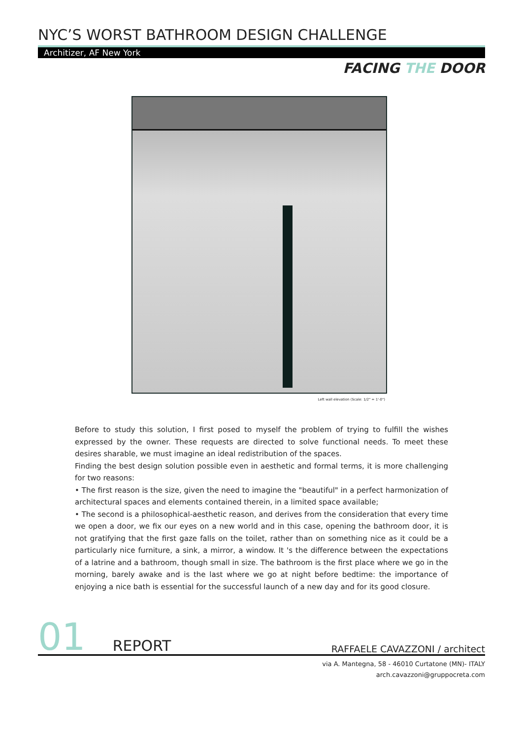NYC’S WORST BATHROOM DESIGN CHALLENGE
Architizer, AF New York
FACING THE DOOR
Left wall elevation (Scale: 1/2" = 1'-0")
Before to study this solution, I first posed to myself the problem of trying to fulfill the wishes expressed by the owner. These requests are directed to solve functional needs. To meet these desires sharable, we must imagine an ideal redistribution of the spaces.
Finding the best design solution possible even in aesthetic and formal terms, it is more challenging for two reasons:
• The first reason is the size, given the need to imagine the "beautiful" in a perfect harmonization of architectural spaces and elements contained therein, in a limited space available;
• The second is a philosophical-aesthetic reason, and derives from the consideration that every time we open a door, we fix our eyes on a new world and in this case, opening the bathroom door, it is not gratifying that the first gaze falls on the toilet, rather than on something nice as it could be a particularly nice furniture, a sink, a mirror, a window. It 's the difference between the expectations of a latrine and a bathroom, though small in size. The bathroom is the first place where we go in the morning, barely awake and is the last where we go at night before bedtime: the importance of enjoying a nice bath is essential for the successful launch of a new day and for its good closure.
01 REPORT RAFFAELE CAVAZZONI / architect
via A. Mantegna, 58 - 46010 Curtatone (MN)- ITALY
arch.cavazzoni@gruppocreta.com